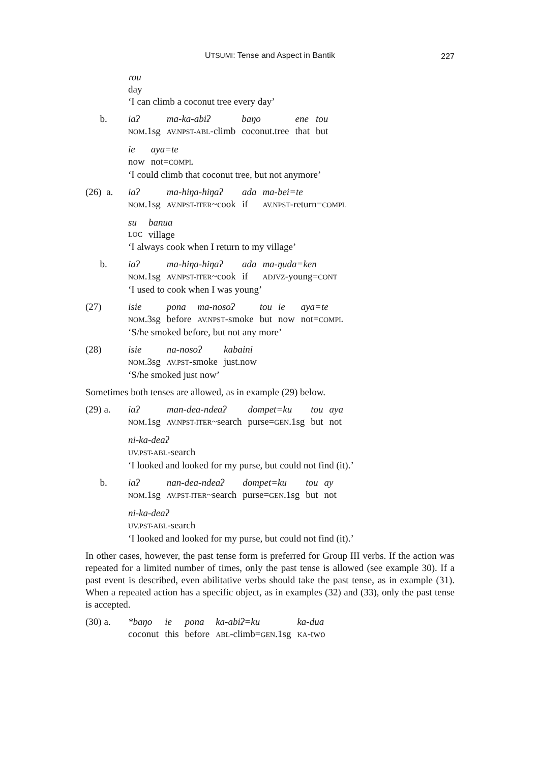UTSUMI: Tense and Aspect in Bantik
227
| | ɾou |
| | day |
‘I can climb a coconut tree every day’
| b. | iaʔ | ma-ka-abiʔ | baŋo | ene | tou |
| | NOM .1sg | AV.NPST-ABL -climb | coconut.tree | that | but |
| | ie | aya=te |
| | now | not= COMPL |
‘I could climb that coconut tree, but not anymore’
| (26) a. | iaʔ | ma-hiŋa-hiŋaʔ | ada | ma-bei=te |
| | NOM .1sg | AV.NPST-ITER ~cook | if | AV.NPST -return= COMPL |
| | su | banua |
| | LOC | village |
‘I always cook when I return to my village’
| b. | iaʔ | ma-hiŋa-hiŋaʔ | ada | ma-ŋuda=ken |
| | NOM .1sg | AV.NPST-ITER ~cook | if | ADJVZ -young= CONT |
‘I used to cook when I was young’
| (27) | isie | pona | ma-nosoʔ | tou | ie | aya=te |
| | NOM .3sg | before | AV.NPST -smoke | but | now | not= COMPL |
‘S/he smoked before, but not any more’
| (28) | isie | na-nosoʔ | kabaini |
| | NOM .3sg | AV.PST -smoke | just.now |
‘S/he smoked just now’
Sometimes both tenses are allowed, as in example (29) below.
| (29) a. | iaʔ | man-dea-ndeaʔ | dompet=ku | tou | aya |
| | NOM .1sg | AV.NPST-ITER ~search | purse= GEN .1sg | but | not |
| | ni-ka-deaʔ |
| | UV.PST-ABL -search |
‘I looked and looked for my purse, but could not find (it).’
| b. | iaʔ | nan-dea-ndeaʔ | dompet=ku | tou | ay |
| | NOM .1sg | AV.PST-ITER ~search | purse= GEN .1sg | but | not |
| | ni-ka-deaʔ |
| | UV.PST-ABL -search |
‘I looked and looked for my purse, but could not find (it).’
In other cases, however, the past tense form is preferred for Group III verbs. If the action was repeated for a limited number of times, only the past tense is allowed (see example 30). If a past event is described, even abilitative verbs should take the past tense, as in example (31). When a repeated action has a specific object, as in examples (32) and (33), only the past tense is accepted.
| (30) a. | *baŋo | ie | pona | ka-abiʔ=ku | ka-dua |
| | coconut | this | before | ABL -climb= GEN .1sg | KA -two |